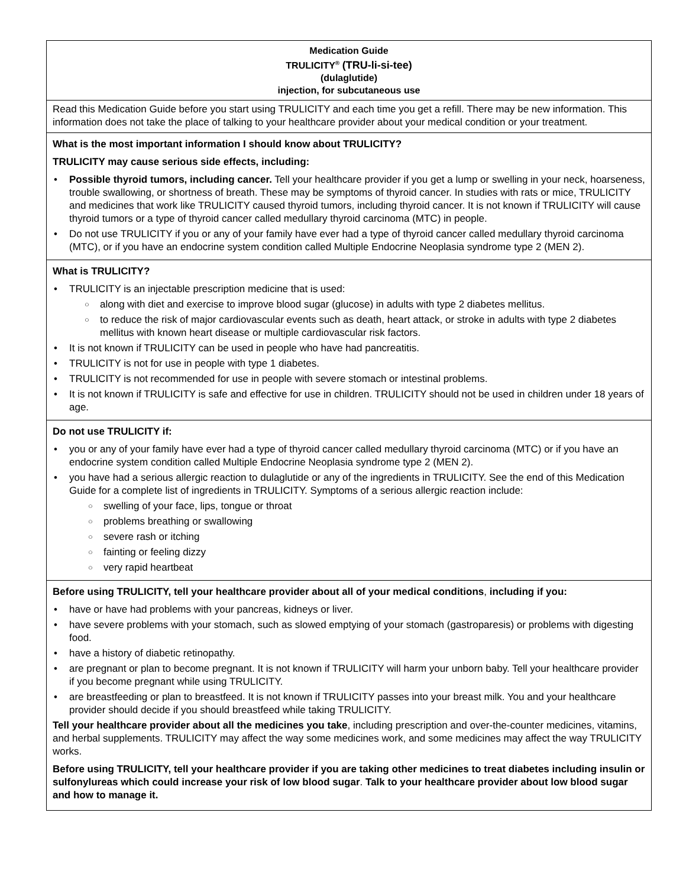| Medication Guide TRULICITY<sup>®</sup> (TRU-li-si-tee) (dulaglutide) injection, for subcutaneous use |
| Read this Medication Guide before you start using TRULICITY and each time you get a refill. There may be new information. This information does not take the place of talking to your healthcare provider about your medical condition or your treatment. |
| What is the most important information I should know about TRULICITY? TRULICITY may cause serious side effects, including: Possible thyroid tumors, including cancer. Tell your healthcare provider if you get a lump or swelling in your neck, hoarseness, trouble swallowing, or shortness of breath. These may be symptoms of thyroid cancer. In studies with rats or mice, TRULICITY and medicines that work like TRULICITY caused thyroid tumors, including thyroid cancer. It is not known if TRULICITY will cause thyroid tumors or a type of thyroid cancer called medullary thyroid carcinoma (MTC) in people. Do not use TRULICITY if you or any of your family have ever had a type of thyroid cancer called medullary thyroid carcinoma (MTC), or if you have an endocrine system condition called Multiple Endocrine Neoplasia syndrome type 2 (MEN 2). |
| What is TRULICITY? TRULICITY is an injectable prescription medicine that is used: along with diet and exercise to improve blood sugar (glucose) in adults with type 2 diabetes mellitus. to reduce the risk of major cardiovascular events such as death, heart attack, or stroke in adults with type 2 diabetes mellitus with known heart disease or multiple cardiovascular risk factors. It is not known if TRULICITY can be used in people who have had pancreatitis. TRULICITY is not for use in people with type 1 diabetes. TRULICITY is not recommended for use in people with severe stomach or intestinal problems. It is not known if TRULICITY is safe and effective for use in children. TRULICITY should not be used in children under 18 years of age. |
| Do not use TRULICITY if: you or any of your family have ever had a type of thyroid cancer called medullary thyroid carcinoma (MTC) or if you have an endocrine system condition called Multiple Endocrine Neoplasia syndrome type 2 (MEN 2). you have had a serious allergic reaction to dulaglutide or any of the ingredients in TRULICITY. See the end of this Medication Guide for a complete list of ingredients in TRULICITY. Symptoms of a serious allergic reaction include: swelling of your face, lips, tongue or throat problems breathing or swallowing severe rash or itching fainting or feeling dizzy very rapid heartbeat |
| Before using TRULICITY, tell your healthcare provider about all of your medical conditions , including if you: have or have had problems with your pancreas, kidneys or liver. have severe problems with your stomach, such as slowed emptying of your stomach (gastroparesis) or problems with digesting food. have a history of diabetic retinopathy. are pregnant or plan to become pregnant. It is not known if TRULICITY will harm your unborn baby. Tell your healthcare provider if you become pregnant while using TRULICITY. are breastfeeding or plan to breastfeed. It is not known if TRULICITY passes into your breast milk. You and your healthcare provider should decide if you should breastfeed while taking TRULICITY. Tell your healthcare provider about all the medicines you take , including prescription and over-the-counter medicines, vitamins, and herbal supplements. TRULICITY may affect the way some medicines work, and some medicines may affect the way TRULICITY works. Before using TRULICITY, tell your healthcare provider if you are taking other medicines to treat diabetes including insulin or sulfonylureas which could increase your risk of low blood sugar . Talk to your healthcare provider about low blood sugar and how to manage it. |